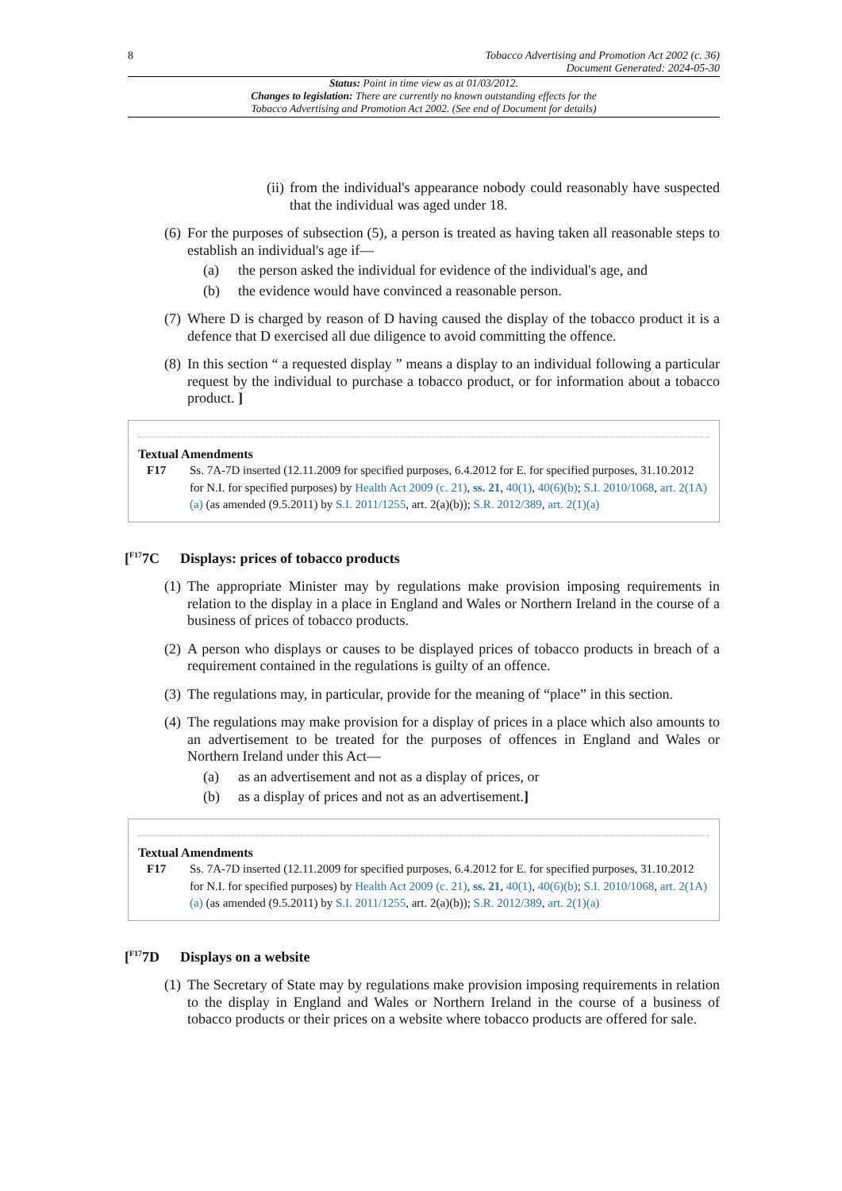8 Tobacco Advertising and Promotion Act 2002 (c. 36)
Document Generated: 2024-05-30
Status: Point in time view as at 01/03/2012.
Changes to legislation: There are currently no known outstanding effects for the
Tobacco Advertising and Promotion Act 2002. (See end of Document for details)
(ii)
from the individual's appearance nobody could reasonably have suspected that the individual was aged under 18.
(6)
For the purposes of subsection (5), a person is treated as having taken all reasonable steps to establish an individual's age if—
(a) the person asked the individual for evidence of the individual's age, and
(b) the evidence would have convinced a reasonable person.
(7)
Where D is charged by reason of D having caused the display of the tobacco product it is a defence that D exercised all due diligence to avoid committing the offence.
(8)
In this section “ a requested display ” means a display to an individual following a particular request by the individual to purchase a tobacco product, or for information about a tobacco product. ]
Textual Amendments
F17 Ss. 7A-7D inserted (12.11.2009 for specified purposes, 6.4.2012 for E. for specified purposes, 31.10.2012 for N.I. for specified purposes) by Health Act 2009 (c. 21), ss. 21, 40(1), 40(6)(b); S.I. 2010/1068, art. 2(1A)(a) (as amended (9.5.2011) by S.I. 2011/1255, art. 2(a)(b)); S.R. 2012/389, art. 2(1)(a)
[<sup>F17</sup>7C Displays: prices of tobacco products
(1)
The appropriate Minister may by regulations make provision imposing requirements in relation to the display in a place in England and Wales or Northern Ireland in the course of a business of prices of tobacco products.
(2)
A person who displays or causes to be displayed prices of tobacco products in breach of a requirement contained in the regulations is guilty of an offence.
(3)
The regulations may, in particular, provide for the meaning of “place” in this section.
(4)
The regulations may make provision for a display of prices in a place which also amounts to an advertisement to be treated for the purposes of offences in England and Wales or Northern Ireland under this Act—
(a) as an advertisement and not as a display of prices, or
(b) as a display of prices and not as an advertisement.]
Textual Amendments
F17 Ss. 7A-7D inserted (12.11.2009 for specified purposes, 6.4.2012 for E. for specified purposes, 31.10.2012 for N.I. for specified purposes) by Health Act 2009 (c. 21), ss. 21, 40(1), 40(6)(b); S.I. 2010/1068, art. 2(1A)(a) (as amended (9.5.2011) by S.I. 2011/1255, art. 2(a)(b)); S.R. 2012/389, art. 2(1)(a)
[<sup>F17</sup>7D Displays on a website
(1)
The Secretary of State may by regulations make provision imposing requirements in relation to the display in England and Wales or Northern Ireland in the course of a business of tobacco products or their prices on a website where tobacco products are offered for sale.